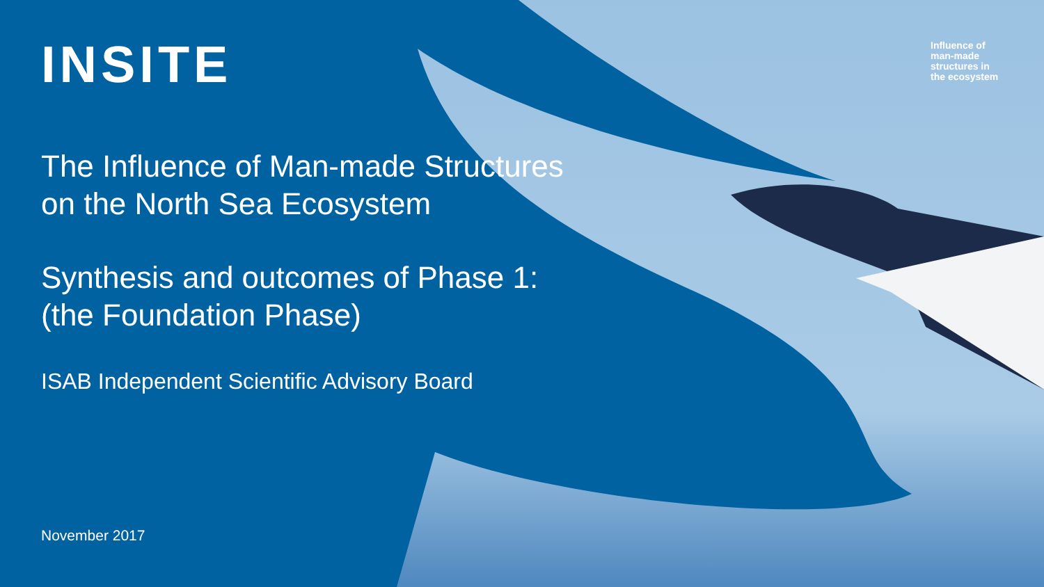Influence of
man-made
structures in
the ecosystem
INSITE
The Influence of Man-made Structures
on the North Sea Ecosystem
Synthesis and outcomes of Phase 1:
(the Foundation Phase)
ISAB Independent Scientific Advisory Board
November 2017